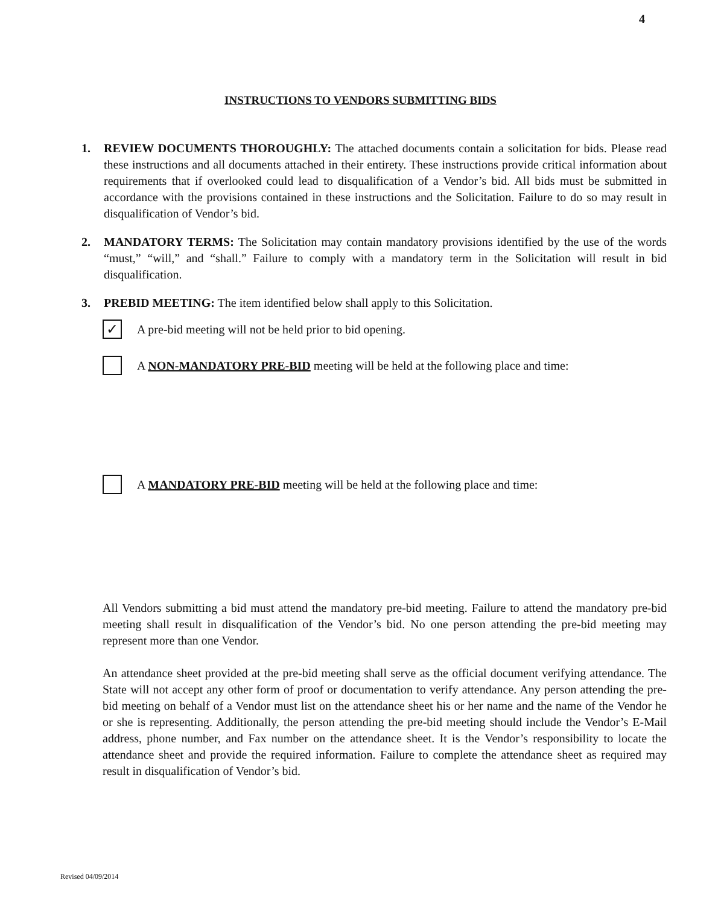4
INSTRUCTIONS TO VENDORS SUBMITTING BIDS
1. REVIEW DOCUMENTS THOROUGHLY: The attached documents contain a solicitation for bids. Please read these instructions and all documents attached in their entirety. These instructions provide critical information about requirements that if overlooked could lead to disqualification of a Vendor’s bid. All bids must be submitted in accordance with the provisions contained in these instructions and the Solicitation. Failure to do so may result in disqualification of Vendor’s bid.
2. MANDATORY TERMS: The Solicitation may contain mandatory provisions identified by the use of the words “must,” “will,” and “shall.” Failure to comply with a mandatory term in the Solicitation will result in bid disqualification.
3. PREBID MEETING: The item identified below shall apply to this Solicitation.
✓ A pre-bid meeting will not be held prior to bid opening.
A NON-MANDATORY PRE-BID meeting will be held at the following place and time:
A MANDATORY PRE-BID meeting will be held at the following place and time:
All Vendors submitting a bid must attend the mandatory pre-bid meeting. Failure to attend the mandatory pre-bid meeting shall result in disqualification of the Vendor’s bid. No one person attending the pre-bid meeting may represent more than one Vendor.
An attendance sheet provided at the pre-bid meeting shall serve as the official document verifying attendance. The State will not accept any other form of proof or documentation to verify attendance. Any person attending the pre-bid meeting on behalf of a Vendor must list on the attendance sheet his or her name and the name of the Vendor he or she is representing. Additionally, the person attending the pre-bid meeting should include the Vendor’s E-Mail address, phone number, and Fax number on the attendance sheet. It is the Vendor’s responsibility to locate the attendance sheet and provide the required information. Failure to complete the attendance sheet as required may result in disqualification of Vendor’s bid.
Revised 04/09/2014